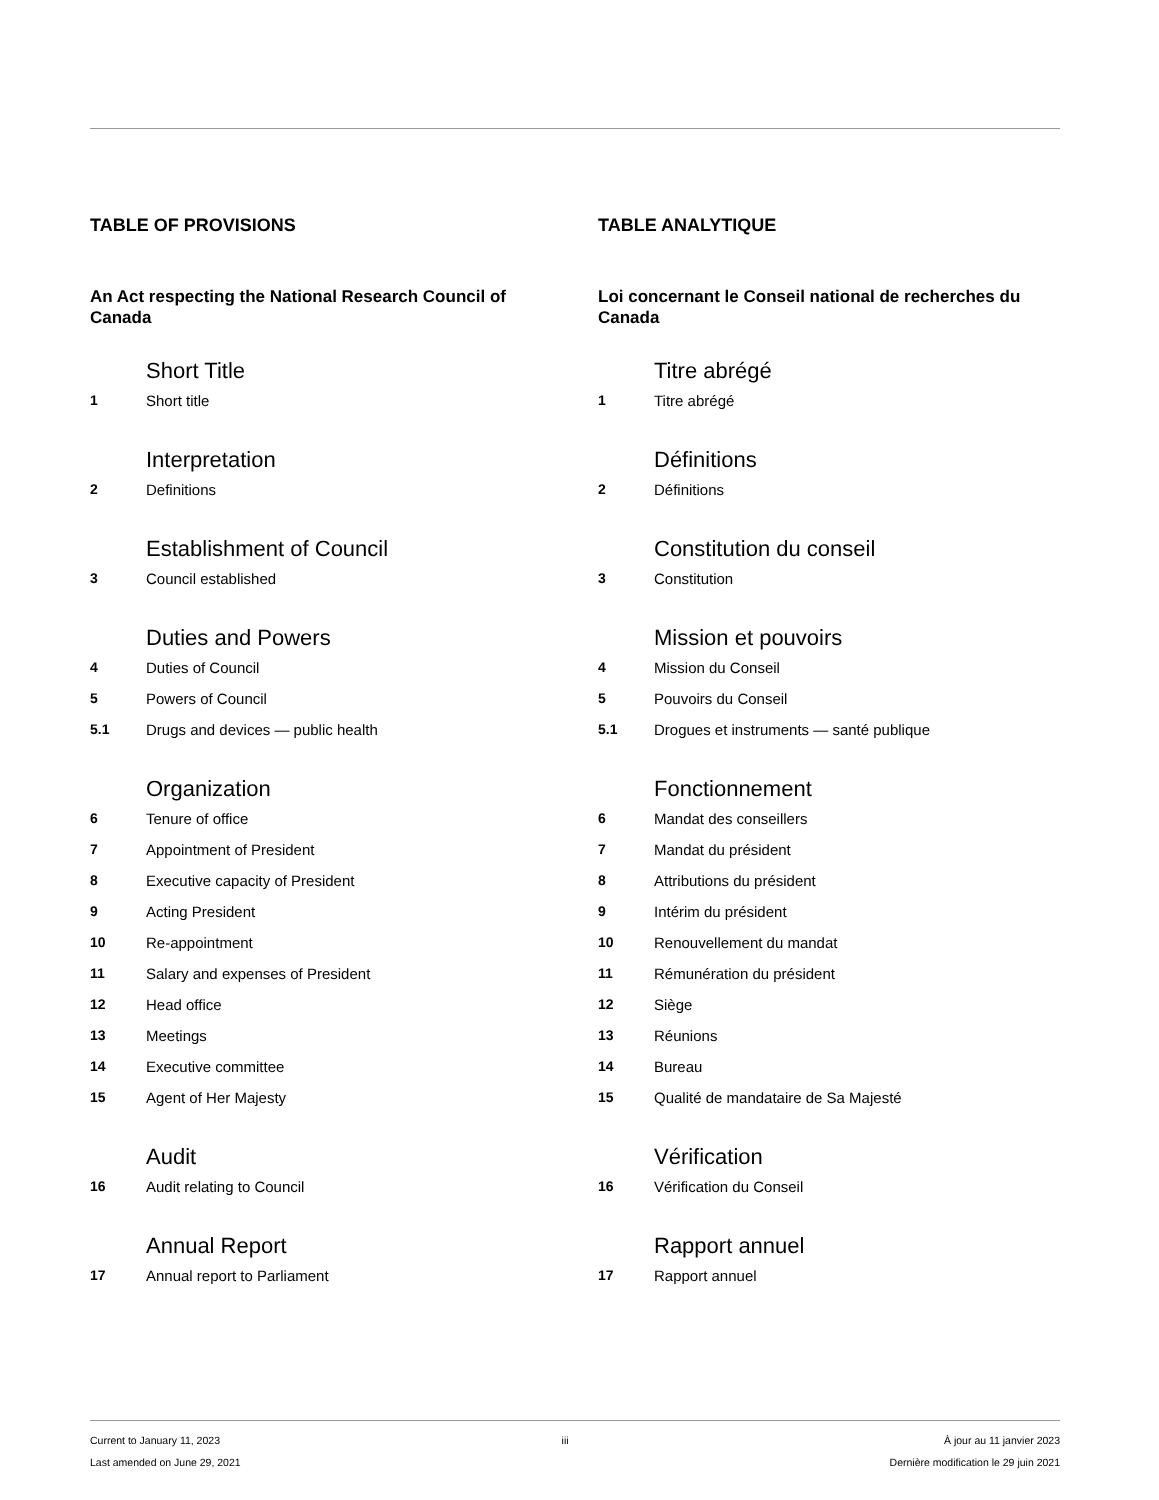TABLE OF PROVISIONS
An Act respecting the National Research Council of Canada
Short Title
1 Short title
Interpretation
2 Definitions
Establishment of Council
3 Council established
Duties and Powers
4 Duties of Council
5 Powers of Council
5.1 Drugs and devices — public health
Organization
6 Tenure of office
7 Appointment of President
8 Executive capacity of President
9 Acting President
10 Re-appointment
11 Salary and expenses of President
12 Head office
13 Meetings
14 Executive committee
15 Agent of Her Majesty
Audit
16 Audit relating to Council
Annual Report
17 Annual report to Parliament
TABLE ANALYTIQUE
Loi concernant le Conseil national de recherches du Canada
Titre abrégé
1 Titre abrégé
Définitions
2 Définitions
Constitution du conseil
3 Constitution
Mission et pouvoirs
4 Mission du Conseil
5 Pouvoirs du Conseil
5.1 Drogues et instruments — santé publique
Fonctionnement
6 Mandat des conseillers
7 Mandat du président
8 Attributions du président
9 Intérim du président
10 Renouvellement du mandat
11 Rémunération du président
12 Siège
13 Réunions
14 Bureau
15 Qualité de mandataire de Sa Majesté
Vérification
16 Vérification du Conseil
Rapport annuel
17 Rapport annuel
Current to January 11, 2023
Last amended on June 29, 2021
iii À jour au 11 janvier 2023
Dernière modification le 29 juin 2021